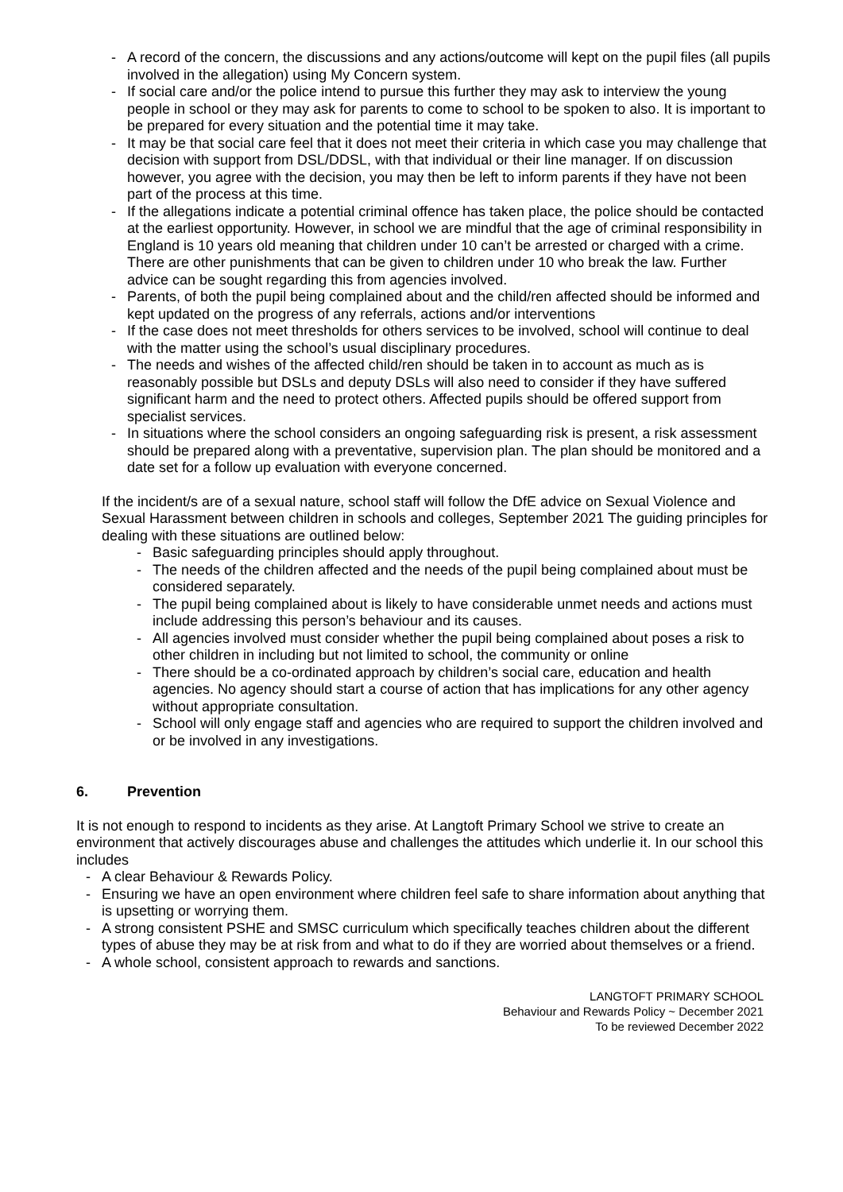- A record of the concern, the discussions and any actions/outcome will kept on the pupil files (all pupils involved in the allegation) using My Concern system.
- If social care and/or the police intend to pursue this further they may ask to interview the young people in school or they may ask for parents to come to school to be spoken to also. It is important to be prepared for every situation and the potential time it may take.
- It may be that social care feel that it does not meet their criteria in which case you may challenge that decision with support from DSL/DDSL, with that individual or their line manager. If on discussion however, you agree with the decision, you may then be left to inform parents if they have not been part of the process at this time.
- If the allegations indicate a potential criminal offence has taken place, the police should be contacted at the earliest opportunity. However, in school we are mindful that the age of criminal responsibility in England is 10 years old meaning that children under 10 can’t be arrested or charged with a crime. There are other punishments that can be given to children under 10 who break the law. Further advice can be sought regarding this from agencies involved.
- Parents, of both the pupil being complained about and the child/ren affected should be informed and kept updated on the progress of any referrals, actions and/or interventions
- If the case does not meet thresholds for others services to be involved, school will continue to deal with the matter using the school’s usual disciplinary procedures.
- The needs and wishes of the affected child/ren should be taken in to account as much as is reasonably possible but DSLs and deputy DSLs will also need to consider if they have suffered significant harm and the need to protect others. Affected pupils should be offered support from specialist services.
- In situations where the school considers an ongoing safeguarding risk is present, a risk assessment should be prepared along with a preventative, supervision plan. The plan should be monitored and a date set for a follow up evaluation with everyone concerned.
If the incident/s are of a sexual nature, school staff will follow the DfE advice on Sexual Violence and Sexual Harassment between children in schools and colleges, September 2021 The guiding principles for dealing with these situations are outlined below:
- Basic safeguarding principles should apply throughout.
- The needs of the children affected and the needs of the pupil being complained about must be considered separately.
- The pupil being complained about is likely to have considerable unmet needs and actions must include addressing this person’s behaviour and its causes.
- All agencies involved must consider whether the pupil being complained about poses a risk to other children in including but not limited to school, the community or online
- There should be a co-ordinated approach by children’s social care, education and health agencies. No agency should start a course of action that has implications for any other agency without appropriate consultation.
- School will only engage staff and agencies who are required to support the children involved and or be involved in any investigations.
6. Prevention
It is not enough to respond to incidents as they arise. At Langtoft Primary School we strive to create an environment that actively discourages abuse and challenges the attitudes which underlie it. In our school this includes
- A clear Behaviour & Rewards Policy.
- Ensuring we have an open environment where children feel safe to share information about anything that is upsetting or worrying them.
- A strong consistent PSHE and SMSC curriculum which specifically teaches children about the different types of abuse they may be at risk from and what to do if they are worried about themselves or a friend.
- A whole school, consistent approach to rewards and sanctions.
LANGTOFT PRIMARY SCHOOL
Behaviour and Rewards Policy ~ December 2021
To be reviewed December 2022